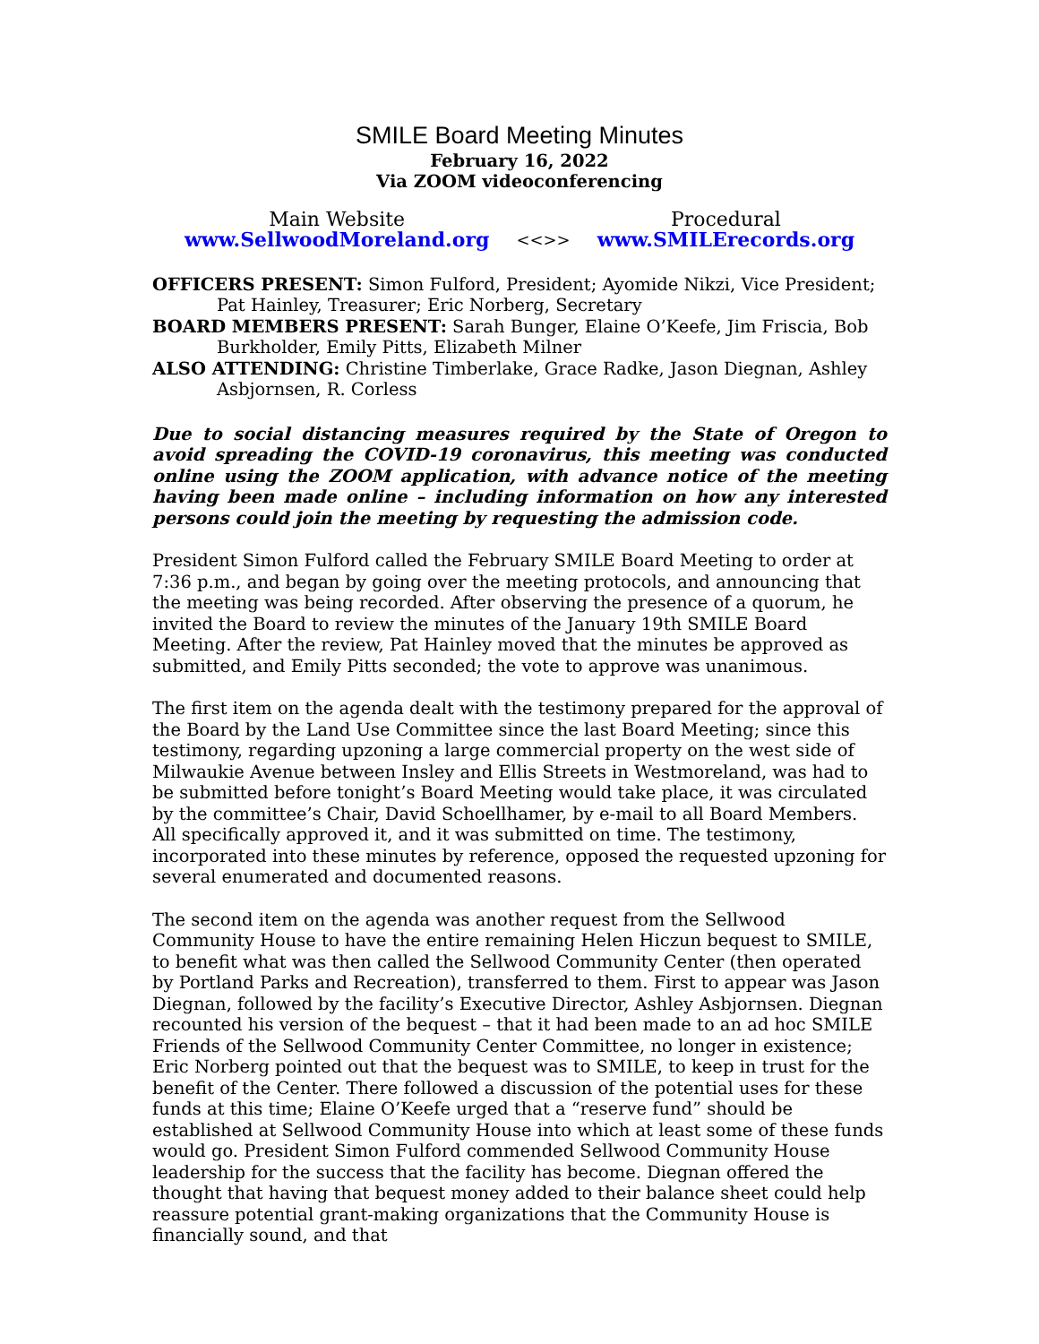SMILE Board Meeting Minutes
February 16, 2022
Via ZOOM videoconferencing
Main Website
www.SellwoodMoreland.org
<<>>
Procedural
www.SMILErecords.org
OFFICERS PRESENT: Simon Fulford, President; Ayomide Nikzi, Vice President; Pat Hainley, Treasurer; Eric Norberg, Secretary
BOARD MEMBERS PRESENT: Sarah Bunger, Elaine O’Keefe, Jim Friscia, Bob Burkholder, Emily Pitts, Elizabeth Milner
ALSO ATTENDING: Christine Timberlake, Grace Radke, Jason Diegnan, Ashley Asbjornsen, R. Corless
Due to social distancing measures required by the State of Oregon to avoid spreading the COVID-19 coronavirus, this meeting was conducted online using the ZOOM application, with advance notice of the meeting having been made online – including information on how any interested persons could join the meeting by requesting the admission code.
President Simon Fulford called the February SMILE Board Meeting to order at 7:36 p.m., and began by going over the meeting protocols, and announcing that the meeting was being recorded. After observing the presence of a quorum, he invited the Board to review the minutes of the January 19th SMILE Board Meeting. After the review, Pat Hainley moved that the minutes be approved as submitted, and Emily Pitts seconded; the vote to approve was unanimous.
The first item on the agenda dealt with the testimony prepared for the approval of the Board by the Land Use Committee since the last Board Meeting; since this testimony, regarding upzoning a large commercial property on the west side of Milwaukie Avenue between Insley and Ellis Streets in Westmoreland, was had to be submitted before tonight’s Board Meeting would take place, it was circulated by the committee’s Chair, David Schoellhamer, by e-mail to all Board Members. All specifically approved it, and it was submitted on time. The testimony, incorporated into these minutes by reference, opposed the requested upzoning for several enumerated and documented reasons.
The second item on the agenda was another request from the Sellwood Community House to have the entire remaining Helen Hiczun bequest to SMILE, to benefit what was then called the Sellwood Community Center (then operated by Portland Parks and Recreation), transferred to them. First to appear was Jason Diegnan, followed by the facility’s Executive Director, Ashley Asbjornsen. Diegnan recounted his version of the bequest – that it had been made to an ad hoc SMILE Friends of the Sellwood Community Center Committee, no longer in existence; Eric Norberg pointed out that the bequest was to SMILE, to keep in trust for the benefit of the Center. There followed a discussion of the potential uses for these funds at this time; Elaine O’Keefe urged that a “reserve fund” should be established at Sellwood Community House into which at least some of these funds would go. President Simon Fulford commended Sellwood Community House leadership for the success that the facility has become. Diegnan offered the thought that having that bequest money added to their balance sheet could help reassure potential grant-making organizations that the Community House is financially sound, and that